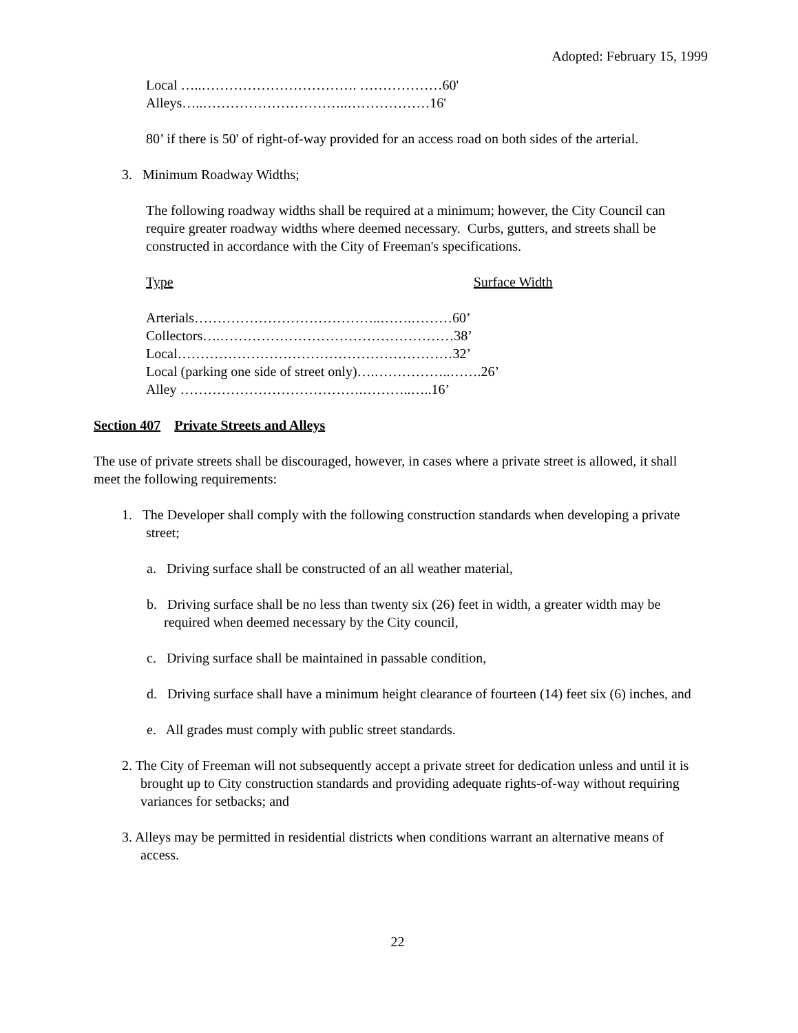Adopted: February 15, 1999
Local …..……………………………. ………………60'
Alleys…..…………………………..………………16'
80’ if there is 50' of right-of-way provided for an access road on both sides of the arterial.
3. Minimum Roadway Widths;
The following roadway widths shall be required at a minimum; however, the City Council can require greater roadway widths where deemed necessary. Curbs, gutters, and streets shall be constructed in accordance with the City of Freeman's specifications.
Type Surface Width
Arterials…………………………………..…….………60’
Collectors….……………………………………………38’
Local……………………………………………………32’
Local (parking one side of street only)….……………..…….26’
Alley ………………………………….………..…..16’
Section 407 Private Streets and Alleys
The use of private streets shall be discouraged, however, in cases where a private street is allowed, it shall meet the following requirements:
1. The Developer shall comply with the following construction standards when developing a private street;
a. Driving surface shall be constructed of an all weather material,
b. Driving surface shall be no less than twenty six (26) feet in width, a greater width may be required when deemed necessary by the City council,
c. Driving surface shall be maintained in passable condition,
d. Driving surface shall have a minimum height clearance of fourteen (14) feet six (6) inches, and
e. All grades must comply with public street standards.
2. The City of Freeman will not subsequently accept a private street for dedication unless and until it is brought up to City construction standards and providing adequate rights-of-way without requiring variances for setbacks; and
3. Alleys may be permitted in residential districts when conditions warrant an alternative means of access.
22